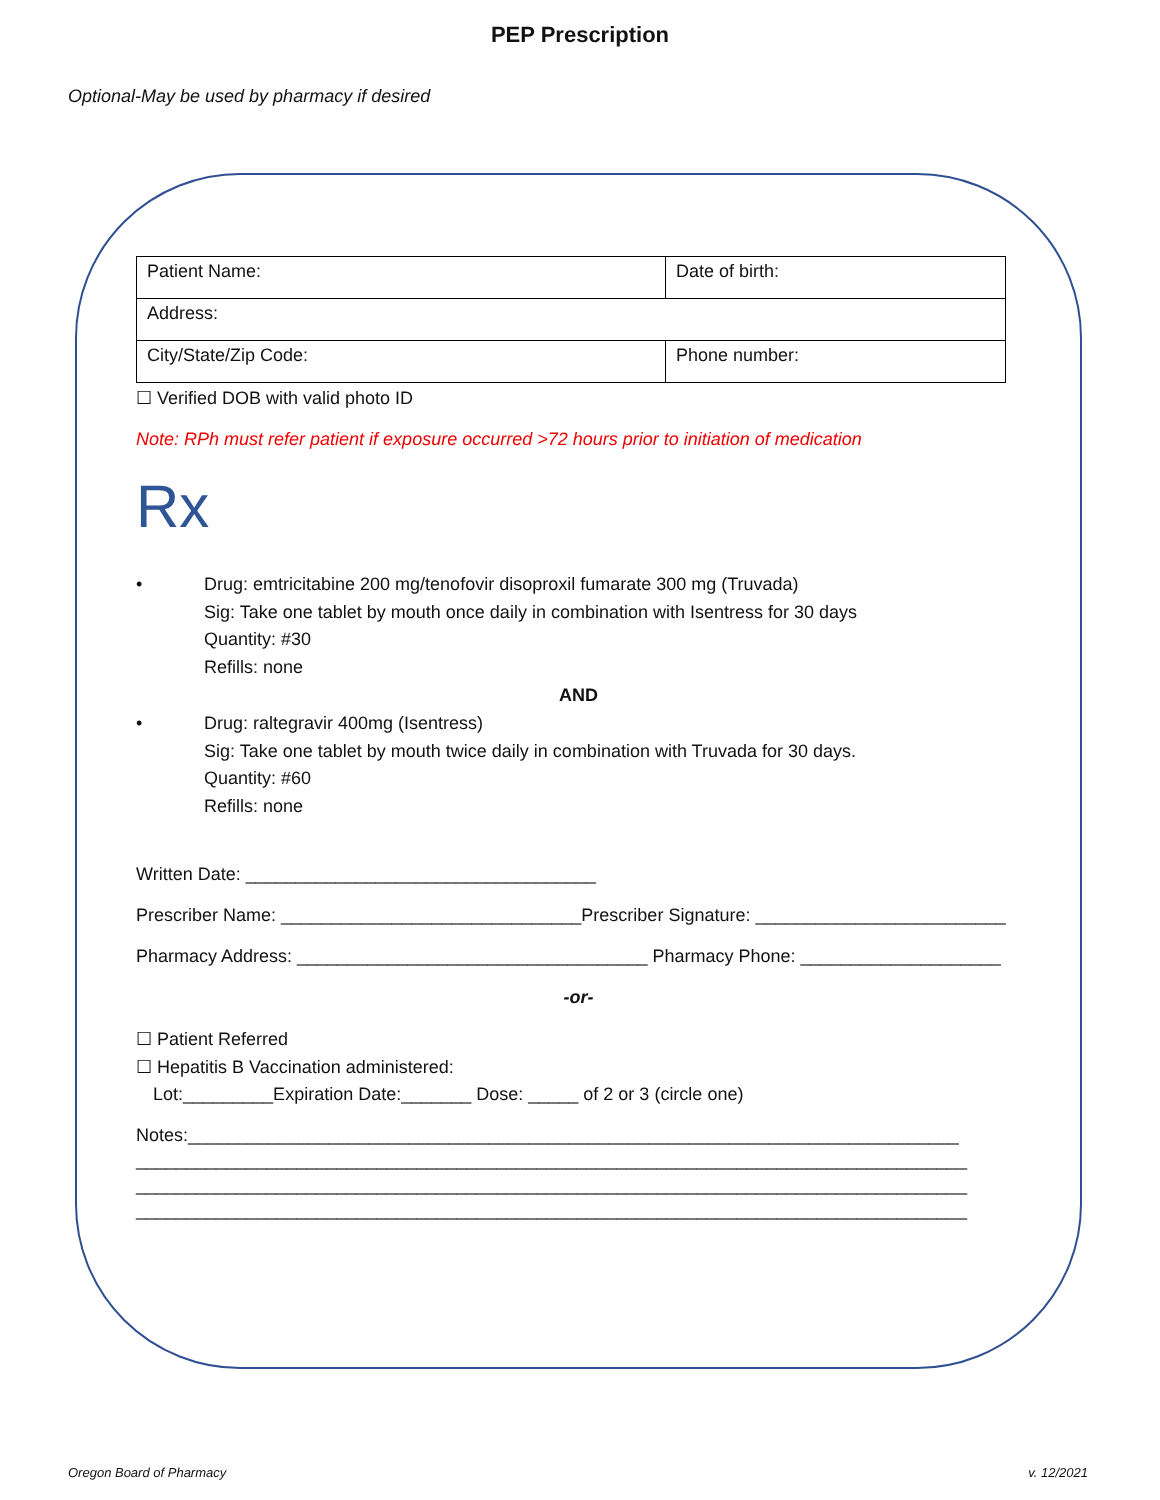PEP Prescription
Optional-May be used by pharmacy if desired
| Patient Name: | Date of birth: |
| Address: | |
| City/State/Zip Code: | Phone number: |
☐ Verified DOB with valid photo ID
Note: RPh must refer patient if exposure occurred >72 hours prior to initiation of medication
Rx
• Drug: emtricitabine 200 mg/tenofovir disoproxil fumarate 300 mg (Truvada)
Sig: Take one tablet by mouth once daily in combination with Isentress for 30 days
Quantity: #30
Refills: none
AND
• Drug: raltegravir 400mg (Isentress)
Sig: Take one tablet by mouth twice daily in combination with Truvada for 30 days.
Quantity: #60
Refills: none
Written Date: ___________________________________
Prescriber Name: ______________________________Prescriber Signature: _________________________
Pharmacy Address: ___________________________________ Pharmacy Phone: ____________________
-or-
☐ Patient Referred
☐ Hepatitis B Vaccination administered:
Lot:_________Expiration Date:_______ Dose: _____ of 2 or 3 (circle one)
Notes:_____________________________________________________________________________
___________________________________________________________________________________
___________________________________________________________________________________
___________________________________________________________________________________
Oregon Board of Pharmacy v. 12/2021